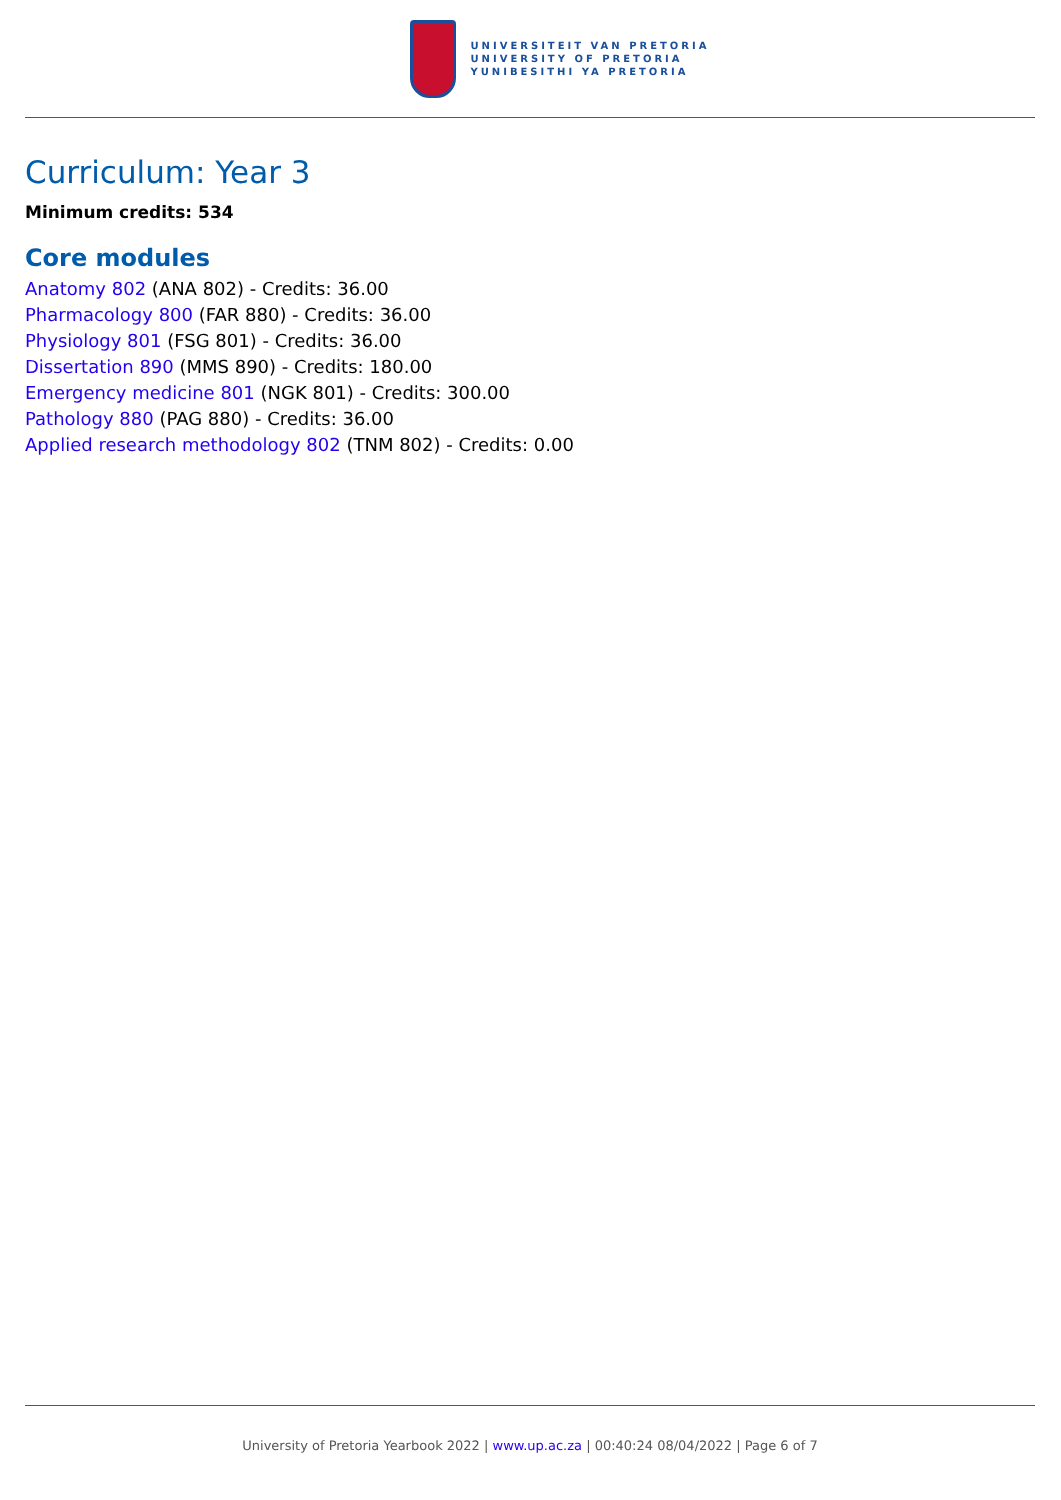UNIVERSITEIT VAN PRETORIA
UNIVERSITY OF PRETORIA
YUNIBESITHI YA PRETORIA
Curriculum: Year 3
Minimum credits: 534
Core modules
Anatomy 802 (ANA 802) - Credits: 36.00
Pharmacology 800 (FAR 880) - Credits: 36.00
Physiology 801 (FSG 801) - Credits: 36.00
Dissertation 890 (MMS 890) - Credits: 180.00
Emergency medicine 801 (NGK 801) - Credits: 300.00
Pathology 880 (PAG 880) - Credits: 36.00
Applied research methodology 802 (TNM 802) - Credits: 0.00
University of Pretoria Yearbook 2022 | www.up.ac.za | 00:40:24 08/04/2022 | Page 6 of 7